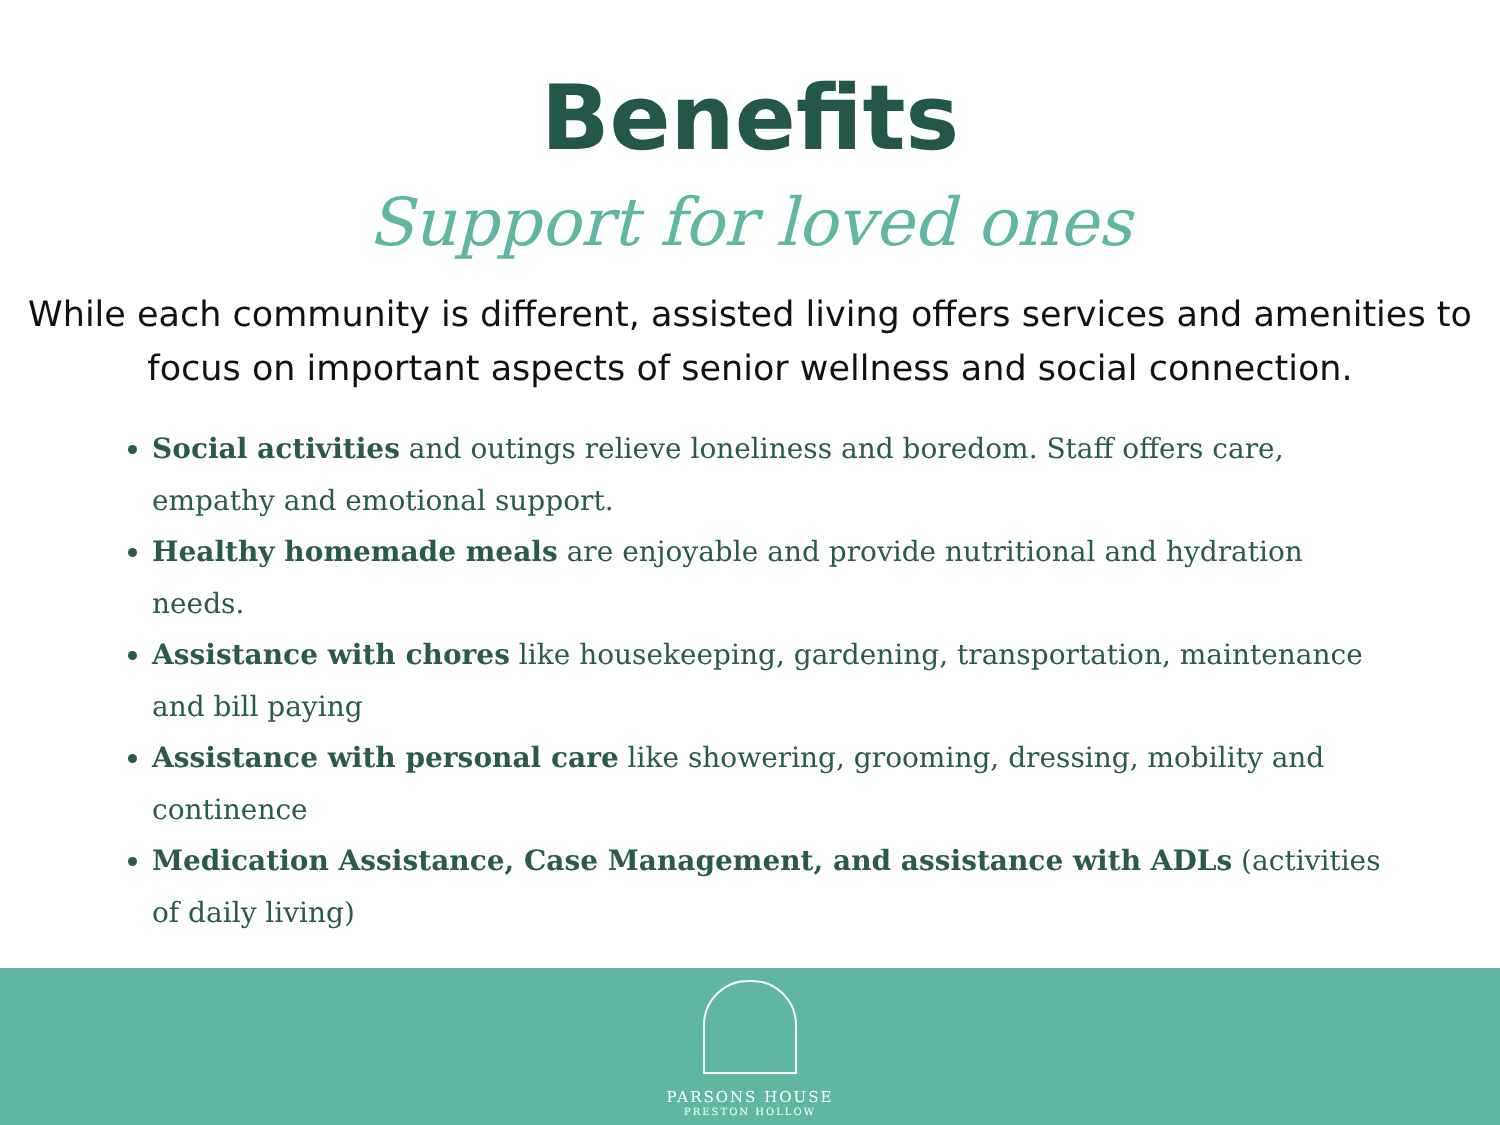Benefits
Support for loved ones
While each community is different, assisted living offers services and amenities to focus on important aspects of senior wellness and social connection.
Social activities and outings relieve loneliness and boredom. Staff offers care, empathy and emotional support.
Healthy homemade meals are enjoyable and provide nutritional and hydration needs.
Assistance with chores like housekeeping, gardening, transportation, maintenance and bill paying
Assistance with personal care like showering, grooming, dressing, mobility and continence
Medication Assistance, Case Management, and assistance with ADLs (activities of daily living)
PARSONS HOUSE
PRESTON HOLLOW